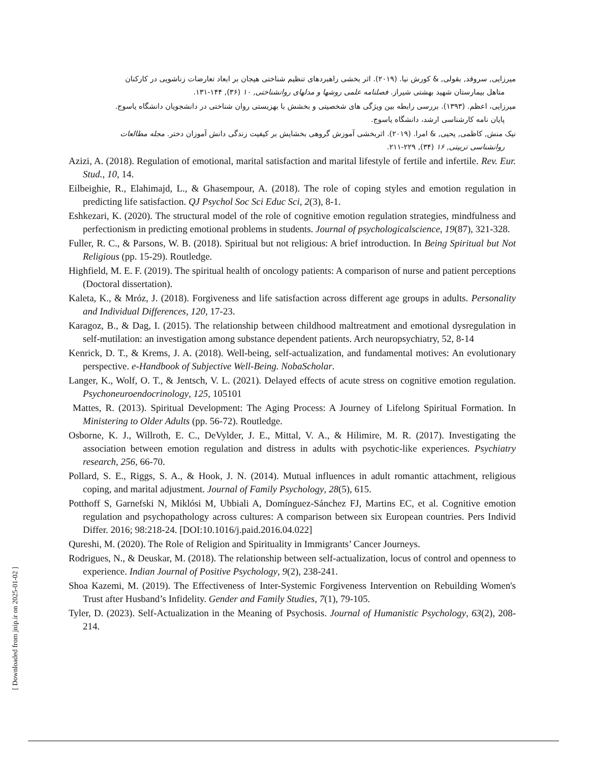میرزایی, سروقد, بقولی, & کورش نیا. (۲۰۱۹). اثر بخشی راهبردهای تنظیم شناختی هیجان بر ابعاد تعارضات زناشویی در کارکنان
متاهل بیمارستان شهید بهشتی شیراز. فصلنامه علمی روشها و مدلهای روانشناختی, ۱۰ (۳۶), ۱۴۴-۱۳۱.
میرزایی، اعظم. (۱۳۹۳). بررسی رابطه بین ویژگی های شخصیتی و بخشش با بهزیستی روان شناختی در دانشجویان دانشگاه یاسوج.
پایان نامه کارشناسی ارشد، دانشگاه یاسوج.
نیک منش, کاظمی, یحیی, & امرا. (۲۰۱۹). اثربخشی آموزش گروهی بخشایش بر کیفیت زندگی دانش آموزان دختر. مجله مطالعات
روانشناسی تربیتی, ۱۶ (۳۴), ۲۲۹-۲۱۱.
Azizi, A. (2018). Regulation of emotional, marital satisfaction and marital lifestyle of fertile and infertile. Rev. Eur. Stud., 10, 14.
Eilbeighie, R., Elahimajd, L., & Ghasempour, A. (2018). The role of coping styles and emotion regulation in predicting life satisfaction. QJ Psychol Soc Sci Educ Sci, 2(3), 8-1.
Eshkezari, K. (2020). The structural model of the role of cognitive emotion regulation strategies, mindfulness and perfectionism in predicting emotional problems in students. Journal of psychologicalscience, 19(87), 321-328.
Fuller, R. C., & Parsons, W. B. (2018). Spiritual but not religious: A brief introduction. In Being Spiritual but Not Religious (pp. 15-29). Routledge.
Highfield, M. E. F. (2019). The spiritual health of oncology patients: A comparison of nurse and patient perceptions (Doctoral dissertation).
Kaleta, K., & Mróz, J. (2018). Forgiveness and life satisfaction across different age groups in adults. Personality and Individual Differences, 120, 17-23.
Karagoz, B., & Dag, I. (2015). The relationship between childhood maltreatment and emotional dysregulation in self-mutilation: an investigation among substance dependent patients. Arch neuropsychiatry, 52, 8-14
Kenrick, D. T., & Krems, J. A. (2018). Well-being, self-actualization, and fundamental motives: An evolutionary perspective. e-Handbook of Subjective Well-Being. NobaScholar.
Langer, K., Wolf, O. T., & Jentsch, V. L. (2021). Delayed effects of acute stress on cognitive emotion regulation. Psychoneuroendocrinology, 125, 105101
Mattes, R. (2013). Spiritual Development: The Aging Process: A Journey of Lifelong Spiritual Formation. In Ministering to Older Adults (pp. 56-72). Routledge.
Osborne, K. J., Willroth, E. C., DeVylder, J. E., Mittal, V. A., & Hilimire, M. R. (2017). Investigating the association between emotion regulation and distress in adults with psychotic-like experiences. Psychiatry research, 256, 66-70.
Pollard, S. E., Riggs, S. A., & Hook, J. N. (2014). Mutual influences in adult romantic attachment, religious coping, and marital adjustment. Journal of Family Psychology, 28(5), 615.
Potthoff S, Garnefski N, Miklósi M, Ubbiali A, Domínguez-Sánchez FJ, Martins EC, et al. Cognitive emotion regulation and psychopathology across cultures: A comparison between six European countries. Pers Individ Differ. 2016; 98:218-24. [DOI:10.1016/j.paid.2016.04.022]
Qureshi, M. (2020). The Role of Religion and Spirituality in Immigrants’ Cancer Journeys.
Rodrigues, N., & Deuskar, M. (2018). The relationship between self-actualization, locus of control and openness to experience. Indian Journal of Positive Psychology, 9(2), 238-241.
Shoa Kazemi, M. (2019). The Effectiveness of Inter-Systemic Forgiveness Intervention on Rebuilding Women's Trust after Husband’s Infidelity. Gender and Family Studies, 7(1), 79-105.
Tyler, D. (2023). Self-Actualization in the Meaning of Psychosis. Journal of Humanistic Psychology, 63(2), 208-214.
[ Downloaded from jnip.ir on 2025-01-02 ]